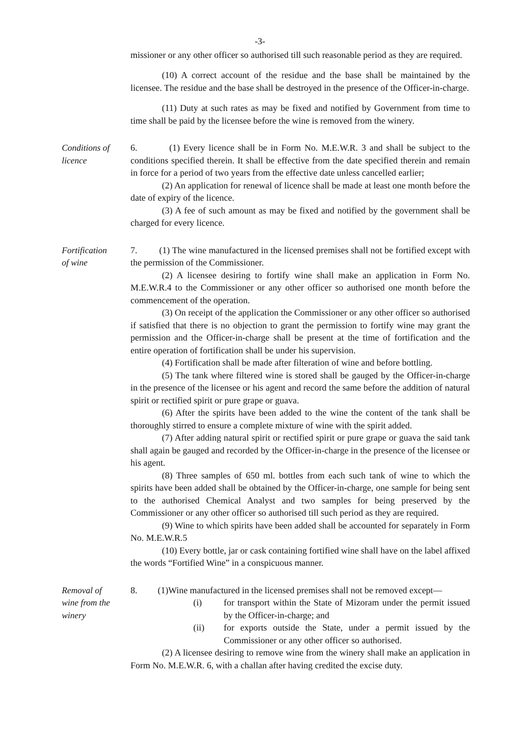-3-
missioner or any other officer so authorised till such reasonable period as they are required.
(10) A correct account of the residue and the base shall be maintained by the licensee. The residue and the base shall be destroyed in the presence of the Officer-in-charge.
(11) Duty at such rates as may be fixed and notified by Government from time to time shall be paid by the licensee before the wine is removed from the winery.
Conditions of
licence
6. (1) Every licence shall be in Form No. M.E.W.R. 3 and shall be subject to the conditions specified therein. It shall be effective from the date specified therein and remain in force for a period of two years from the effective date unless cancelled earlier;
(2) An application for renewal of licence shall be made at least one month before the date of expiry of the licence.
(3) A fee of such amount as may be fixed and notified by the government shall be charged for every licence.
Fortification
of wine
7. (1) The wine manufactured in the licensed premises shall not be fortified except with the permission of the Commissioner.
(2) A licensee desiring to fortify wine shall make an application in Form No. M.E.W.R.4 to the Commissioner or any other officer so authorised one month before the commencement of the operation.
(3) On receipt of the application the Commissioner or any other officer so authorised if satisfied that there is no objection to grant the permission to fortify wine may grant the permission and the Officer-in-charge shall be present at the time of fortification and the entire operation of fortification shall be under his supervision.
(4) Fortification shall be made after filteration of wine and before bottling.
(5) The tank where filtered wine is stored shall be gauged by the Officer-in-charge in the presence of the licensee or his agent and record the same before the addition of natural spirit or rectified spirit or pure grape or guava.
(6) After the spirits have been added to the wine the content of the tank shall be thoroughly stirred to ensure a complete mixture of wine with the spirit added.
(7) After adding natural spirit or rectified spirit or pure grape or guava the said tank shall again be gauged and recorded by the Officer-in-charge in the presence of the licensee or his agent.
(8) Three samples of 650 ml. bottles from each such tank of wine to which the spirits have been added shall be obtained by the Officer-in-charge, one sample for being sent to the authorised Chemical Analyst and two samples for being preserved by the Commissioner or any other officer so authorised till such period as they are required.
(9) Wine to which spirits have been added shall be accounted for separately in Form No. M.E.W.R.5
(10) Every bottle, jar or cask containing fortified wine shall have on the label affixed the words “Fortified Wine” in a conspicuous manner.
Removal of
wine from the
winery
8. (1)Wine manufactured in the licensed premises shall not be removed except—
(i) for transport within the State of Mizoram under the permit issued by the Officer-in-charge; and
(ii) for exports outside the State, under a permit issued by the Commissioner or any other officer so authorised.
(2) A licensee desiring to remove wine from the winery shall make an application in Form No. M.E.W.R. 6, with a challan after having credited the excise duty.